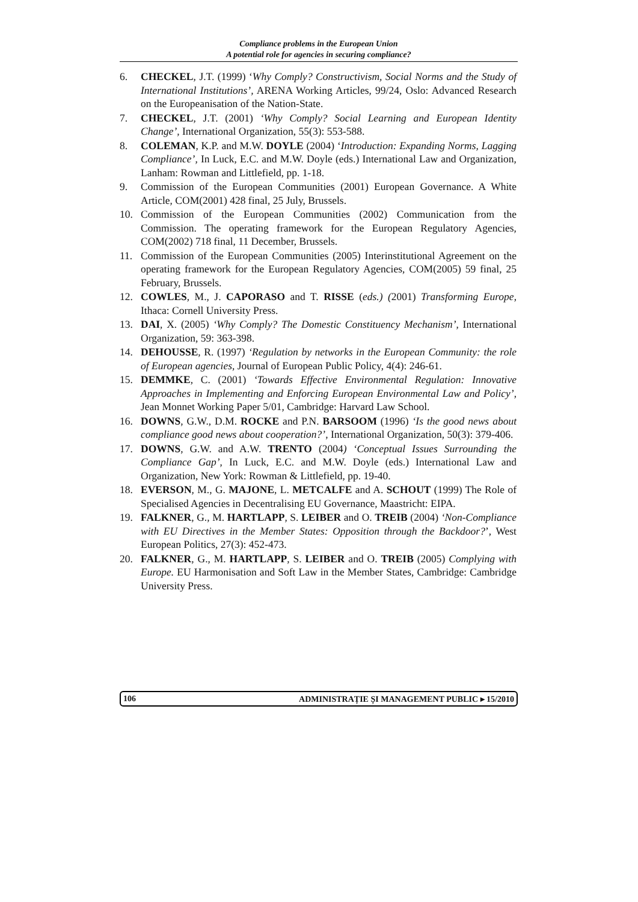Compliance problems in the European Union
A potential role for agencies in securing compliance?
6. CHECKEL, J.T. (1999) ‘Why Comply? Constructivism, Social Norms and the Study of International Institutions’, ARENA Working Articles, 99/24, Oslo: Advanced Research on the Europeanisation of the Nation-State.
7. CHECKEL, J.T. (2001) ‘Why Comply? Social Learning and European Identity Change’, International Organization, 55(3): 553-588.
8. COLEMAN, K.P. and M.W. DOYLE (2004) ‘Introduction: Expanding Norms, Lagging Compliance’, In Luck, E.C. and M.W. Doyle (eds.) International Law and Organization, Lanham: Rowman and Littlefield, pp. 1-18.
9. Commission of the European Communities (2001) European Governance. A White Article, COM(2001) 428 final, 25 July, Brussels.
10. Commission of the European Communities (2002) Communication from the Commission. The operating framework for the European Regulatory Agencies, COM(2002) 718 final, 11 December, Brussels.
11. Commission of the European Communities (2005) Interinstitutional Agreement on the operating framework for the European Regulatory Agencies, COM(2005) 59 final, 25 February, Brussels.
12. COWLES, M., J. CAPORASO and T. RISSE (eds.) (2001) Transforming Europe, Ithaca: Cornell University Press.
13. DAI, X. (2005) ‘Why Comply? The Domestic Constituency Mechanism’, International Organization, 59: 363-398.
14. DEHOUSSE, R. (1997) ‘Regulation by networks in the European Community: the role of European agencies, Journal of European Public Policy, 4(4): 246-61.
15. DEMMKE, C. (2001) ‘Towards Effective Environmental Regulation: Innovative Approaches in Implementing and Enforcing European Environmental Law and Policy’, Jean Monnet Working Paper 5/01, Cambridge: Harvard Law School.
16. DOWNS, G.W., D.M. ROCKE and P.N. BARSOOM (1996) ‘Is the good news about compliance good news about cooperation?’, International Organization, 50(3): 379-406.
17. DOWNS, G.W. and A.W. TRENTO (2004) ‘Conceptual Issues Surrounding the Compliance Gap’, In Luck, E.C. and M.W. Doyle (eds.) International Law and Organization, New York: Rowman & Littlefield, pp. 19-40.
18. EVERSON, M., G. MAJONE, L. METCALFE and A. SCHOUT (1999) The Role of Specialised Agencies in Decentralising EU Governance, Maastricht: EIPA.
19. FALKNER, G., M. HARTLAPP, S. LEIBER and O. TREIB (2004) ‘Non-Compliance with EU Directives in the Member States: Opposition through the Backdoor?’, West European Politics, 27(3): 452-473.
20. FALKNER, G., M. HARTLAPP, S. LEIBER and O. TREIB (2005) Complying with Europe. EU Harmonisation and Soft Law in the Member States, Cambridge: Cambridge University Press.
106 ADMINISTRAȚIE ȘI MANAGEMENT PUBLIC ▸ 15/2010